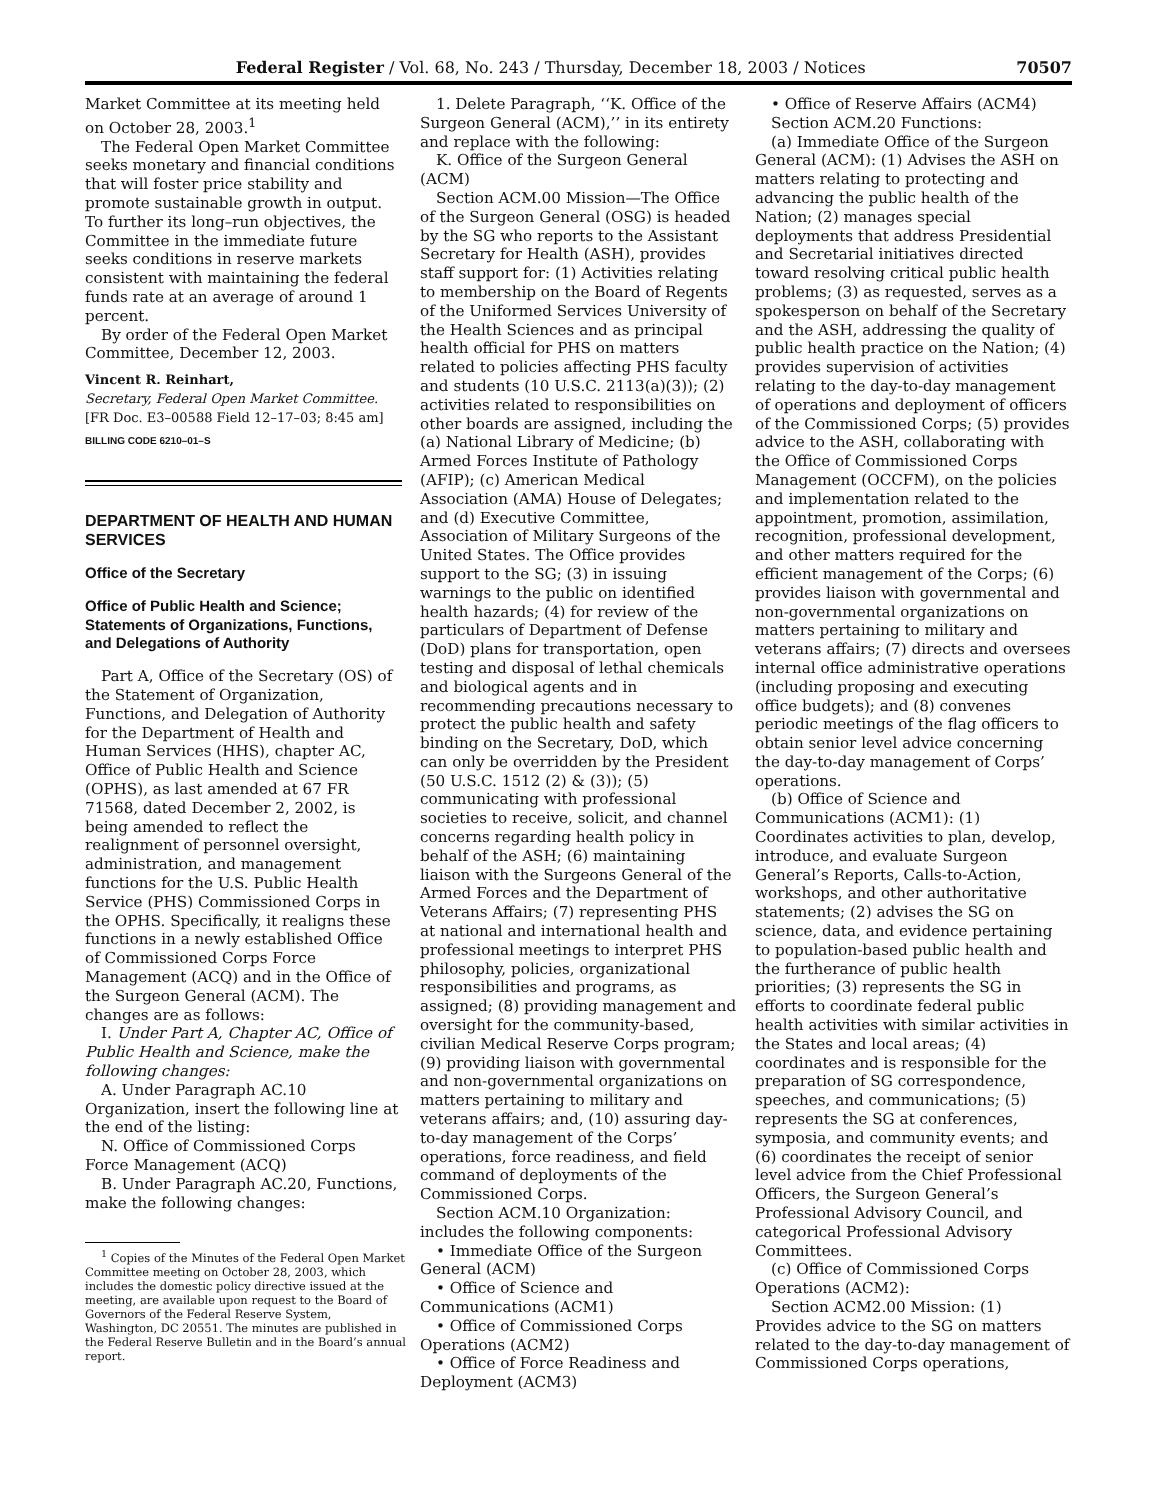Federal Register / Vol. 68, No. 243 / Thursday, December 18, 2003 / Notices 70507
Market Committee at its meeting held on October 28, 2003.<sup>1</sup>
The Federal Open Market Committee seeks monetary and financial conditions that will foster price stability and promote sustainable growth in output. To further its long–run objectives, the Committee in the immediate future seeks conditions in reserve markets consistent with maintaining the federal funds rate at an average of around 1 percent.
By order of the Federal Open Market Committee, December 12, 2003.
Vincent R. Reinhart,
Secretary, Federal Open Market Committee.
[FR Doc. E3–00588 Field 12–17–03; 8:45 am]
BILLING CODE 6210–01–S
DEPARTMENT OF HEALTH AND HUMAN SERVICES
Office of the Secretary
Office of Public Health and Science; Statements of Organizations, Functions, and Delegations of Authority
Part A, Office of the Secretary (OS) of the Statement of Organization, Functions, and Delegation of Authority for the Department of Health and Human Services (HHS), chapter AC, Office of Public Health and Science (OPHS), as last amended at 67 FR 71568, dated December 2, 2002, is being amended to reflect the realignment of personnel oversight, administration, and management functions for the U.S. Public Health Service (PHS) Commissioned Corps in the OPHS. Specifically, it realigns these functions in a newly established Office of Commissioned Corps Force Management (ACQ) and in the Office of the Surgeon General (ACM). The changes are as follows:
I. Under Part A, Chapter AC, Office of Public Health and Science, make the following changes:
A. Under Paragraph AC.10 Organization, insert the following line at the end of the listing:
N. Office of Commissioned Corps Force Management (ACQ)
B. Under Paragraph AC.20, Functions, make the following changes:
<sup>1</sup> Copies of the Minutes of the Federal Open Market Committee meeting on October 28, 2003, which includes the domestic policy directive issued at the meeting, are available upon request to the Board of Governors of the Federal Reserve System, Washington, DC 20551. The minutes are published in the Federal Reserve Bulletin and in the Board’s annual report.
1. Delete Paragraph, ‘‘K. Office of the Surgeon General (ACM),’’ in its entirety and replace with the following:
K. Office of the Surgeon General (ACM)
Section ACM.00 Mission—The Office of the Surgeon General (OSG) is headed by the SG who reports to the Assistant Secretary for Health (ASH), provides staff support for: (1) Activities relating to membership on the Board of Regents of the Uniformed Services University of the Health Sciences and as principal health official for PHS on matters related to policies affecting PHS faculty and students (10 U.S.C. 2113(a)(3)); (2) activities related to responsibilities on other boards are assigned, including the (a) National Library of Medicine; (b) Armed Forces Institute of Pathology (AFIP); (c) American Medical Association (AMA) House of Delegates; and (d) Executive Committee, Association of Military Surgeons of the United States. The Office provides support to the SG; (3) in issuing warnings to the public on identified health hazards; (4) for review of the particulars of Department of Defense (DoD) plans for transportation, open testing and disposal of lethal chemicals and biological agents and in recommending precautions necessary to protect the public health and safety binding on the Secretary, DoD, which can only be overridden by the President (50 U.S.C. 1512 (2) & (3)); (5) communicating with professional societies to receive, solicit, and channel concerns regarding health policy in behalf of the ASH; (6) maintaining liaison with the Surgeons General of the Armed Forces and the Department of Veterans Affairs; (7) representing PHS at national and international health and professional meetings to interpret PHS philosophy, policies, organizational responsibilities and programs, as assigned; (8) providing management and oversight for the community-based, civilian Medical Reserve Corps program; (9) providing liaison with governmental and non-governmental organizations on matters pertaining to military and veterans affairs; and, (10) assuring day-to-day management of the Corps’ operations, force readiness, and field command of deployments of the Commissioned Corps.
Section ACM.10 Organization: includes the following components:
• Immediate Office of the Surgeon General (ACM)
• Office of Science and Communications (ACM1)
• Office of Commissioned Corps Operations (ACM2)
• Office of Force Readiness and Deployment (ACM3)
• Office of Reserve Affairs (ACM4)
Section ACM.20 Functions:
(a) Immediate Office of the Surgeon General (ACM): (1) Advises the ASH on matters relating to protecting and advancing the public health of the Nation; (2) manages special deployments that address Presidential and Secretarial initiatives directed toward resolving critical public health problems; (3) as requested, serves as a spokesperson on behalf of the Secretary and the ASH, addressing the quality of public health practice on the Nation; (4) provides supervision of activities relating to the day-to-day management of operations and deployment of officers of the Commissioned Corps; (5) provides advice to the ASH, collaborating with the Office of Commissioned Corps Management (OCCFM), on the policies and implementation related to the appointment, promotion, assimilation, recognition, professional development, and other matters required for the efficient management of the Corps; (6) provides liaison with governmental and non-governmental organizations on matters pertaining to military and veterans affairs; (7) directs and oversees internal office administrative operations (including proposing and executing office budgets); and (8) convenes periodic meetings of the flag officers to obtain senior level advice concerning the day-to-day management of Corps’ operations.
(b) Office of Science and Communications (ACM1): (1) Coordinates activities to plan, develop, introduce, and evaluate Surgeon General’s Reports, Calls-to-Action, workshops, and other authoritative statements; (2) advises the SG on science, data, and evidence pertaining to population-based public health and the furtherance of public health priorities; (3) represents the SG in efforts to coordinate federal public health activities with similar activities in the States and local areas; (4) coordinates and is responsible for the preparation of SG correspondence, speeches, and communications; (5) represents the SG at conferences, symposia, and community events; and (6) coordinates the receipt of senior level advice from the Chief Professional Officers, the Surgeon General’s Professional Advisory Council, and categorical Professional Advisory Committees.
(c) Office of Commissioned Corps Operations (ACM2):
Section ACM2.00 Mission: (1) Provides advice to the SG on matters related to the day-to-day management of Commissioned Corps operations,